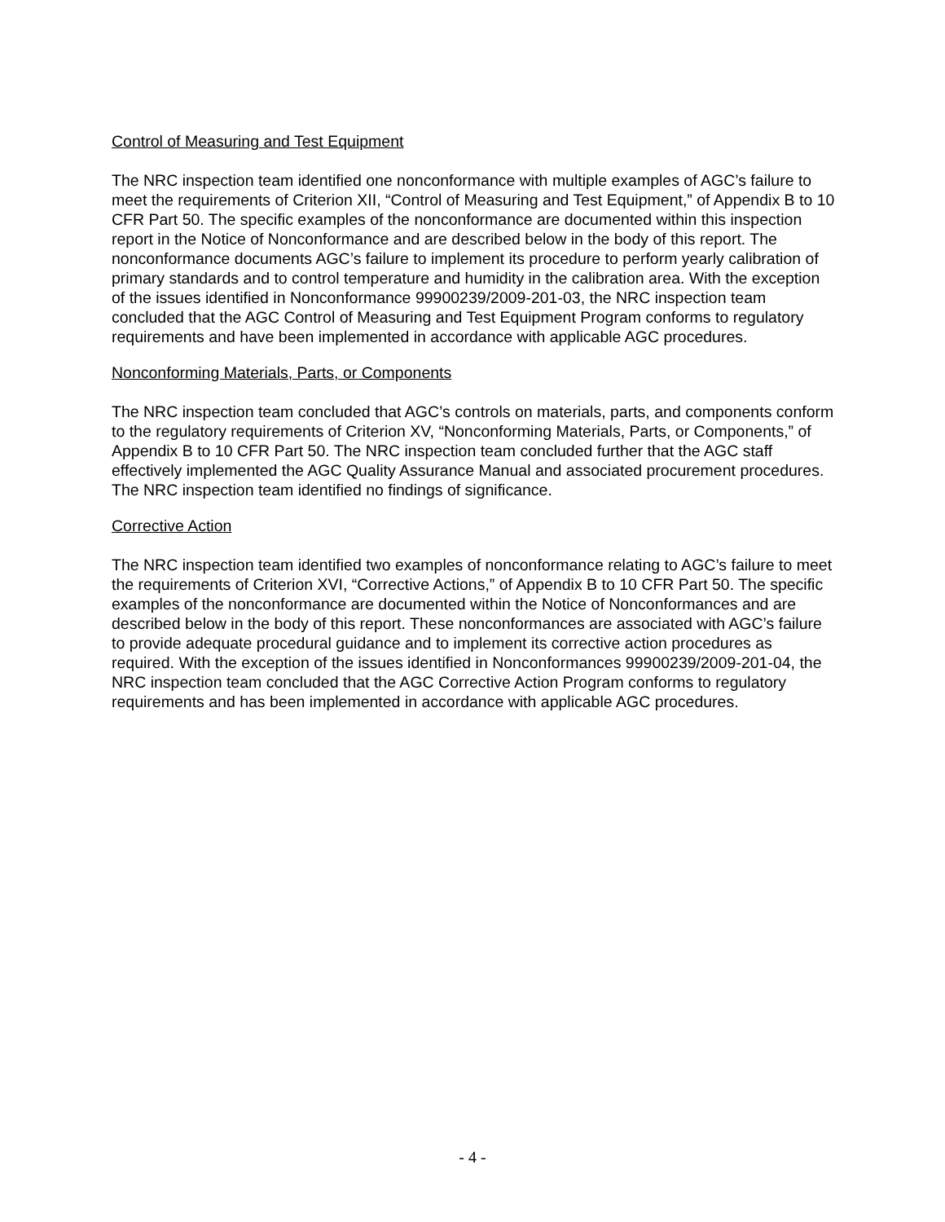Control of Measuring and Test Equipment
The NRC inspection team identified one nonconformance with multiple examples of AGC’s failure to meet the requirements of Criterion XII, “Control of Measuring and Test Equipment,” of Appendix B to 10 CFR Part 50. The specific examples of the nonconformance are documented within this inspection report in the Notice of Nonconformance and are described below in the body of this report. The nonconformance documents AGC’s failure to implement its procedure to perform yearly calibration of primary standards and to control temperature and humidity in the calibration area. With the exception of the issues identified in Nonconformance 99900239/2009-201-03, the NRC inspection team concluded that the AGC Control of Measuring and Test Equipment Program conforms to regulatory requirements and have been implemented in accordance with applicable AGC procedures.
Nonconforming Materials, Parts, or Components
The NRC inspection team concluded that AGC’s controls on materials, parts, and components conform to the regulatory requirements of Criterion XV, “Nonconforming Materials, Parts, or Components,” of Appendix B to 10 CFR Part 50. The NRC inspection team concluded further that the AGC staff effectively implemented the AGC Quality Assurance Manual and associated procurement procedures. The NRC inspection team identified no findings of significance.
Corrective Action
The NRC inspection team identified two examples of nonconformance relating to AGC’s failure to meet the requirements of Criterion XVI, “Corrective Actions,” of Appendix B to 10 CFR Part 50. The specific examples of the nonconformance are documented within the Notice of Nonconformances and are described below in the body of this report. These nonconformances are associated with AGC’s failure to provide adequate procedural guidance and to implement its corrective action procedures as required. With the exception of the issues identified in Nonconformances 99900239/2009-201-04, the NRC inspection team concluded that the AGC Corrective Action Program conforms to regulatory requirements and has been implemented in accordance with applicable AGC procedures.
- 4 -